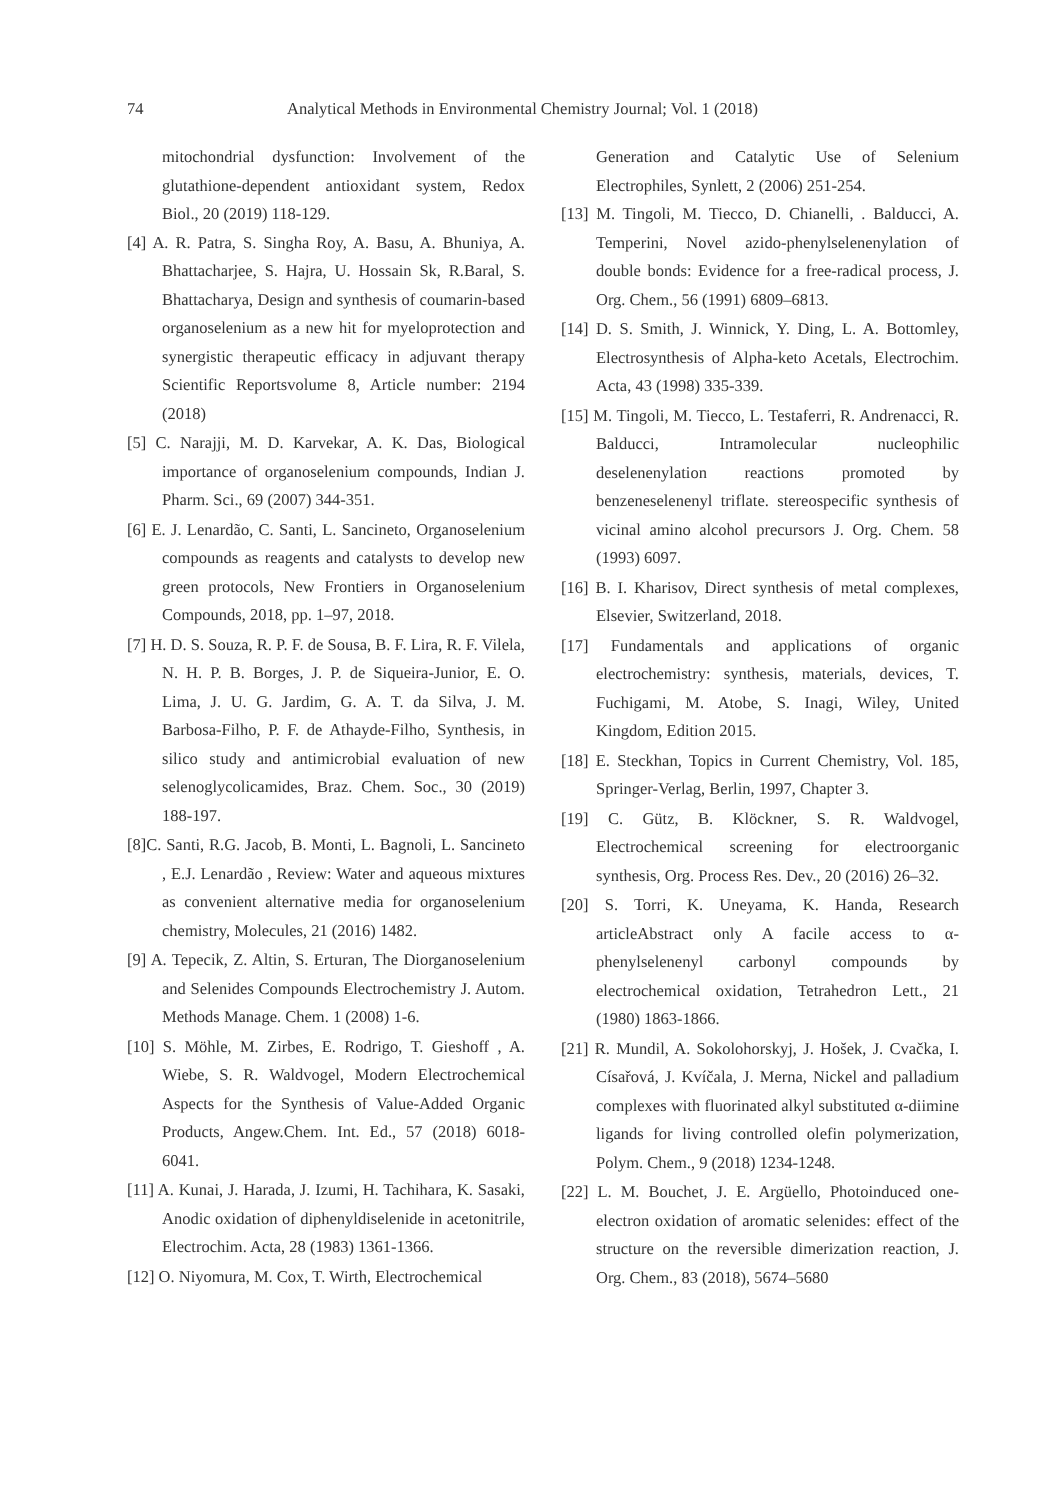74 Analytical Methods in Environmental Chemistry Journal; Vol. 1 (2018)
mitochondrial dysfunction: Involvement of the glutathione-dependent antioxidant system, Redox Biol., 20 (2019) 118-129.
[4] A. R. Patra, S. Singha Roy, A. Basu, A. Bhuniya, A. Bhattacharjee, S. Hajra, U. Hossain Sk, R.Baral, S. Bhattacharya, Design and synthesis of coumarin-based organoselenium as a new hit for myeloprotection and synergistic therapeutic efficacy in adjuvant therapy Scientific Reportsvolume 8, Article number: 2194 (2018)
[5] C. Narajji, M. D. Karvekar, A. K. Das, Biological importance of organoselenium compounds, Indian J. Pharm. Sci., 69 (2007) 344-351.
[6] E. J. Lenardão, C. Santi, L. Sancineto, Organoselenium compounds as reagents and catalysts to develop new green protocols, New Frontiers in Organoselenium Compounds, 2018, pp. 1–97, 2018.
[7] H. D. S. Souza, R. P. F. de Sousa, B. F. Lira, R. F. Vilela, N. H. P. B. Borges, J. P. de Siqueira-Junior, E. O. Lima, J. U. G. Jardim, G. A. T. da Silva, J. M. Barbosa-Filho, P. F. de Athayde-Filho, Synthesis, in silico study and antimicrobial evaluation of new selenoglycolicamides, Braz. Chem. Soc., 30 (2019) 188-197.
[8]C. Santi, R.G. Jacob, B. Monti, L. Bagnoli, L. Sancineto , E.J. Lenardão , Review: Water and aqueous mixtures as convenient alternative media for organoselenium chemistry, Molecules, 21 (2016) 1482.
[9] A. Tepecik, Z. Altin, S. Erturan, The Diorganoselenium and Selenides Compounds Electrochemistry J. Autom. Methods Manage. Chem. 1 (2008) 1-6.
[10] S. Möhle, M. Zirbes, E. Rodrigo, T. Gieshoff , A. Wiebe, S. R. Waldvogel, Modern Electrochemical Aspects for the Synthesis of Value-Added Organic Products, Angew.Chem. Int. Ed., 57 (2018) 6018-6041.
[11] A. Kunai, J. Harada, J. Izumi, H. Tachihara, K. Sasaki, Anodic oxidation of diphenyldiselenide in acetonitrile, Electrochim. Acta, 28 (1983) 1361-1366.
[12] O. Niyomura, M. Cox, T. Wirth, Electrochemical
Generation and Catalytic Use of Selenium Electrophiles, Synlett, 2 (2006) 251-254.
[13] M. Tingoli, M. Tiecco, D. Chianelli, . Balducci, A. Temperini, Novel azido-phenylselenenylation of double bonds: Evidence for a free-radical process, J. Org. Chem., 56 (1991) 6809–6813.
[14] D. S. Smith, J. Winnick, Y. Ding, L. A. Bottomley, Electrosynthesis of Alpha-keto Acetals, Electrochim. Acta, 43 (1998) 335-339.
[15] M. Tingoli, M. Tiecco, L. Testaferri, R. Andrenacci, R. Balducci, Intramolecular nucleophilic deselenenylation reactions promoted by benzeneselenenyl triflate. stereospecific synthesis of vicinal amino alcohol precursors J. Org. Chem. 58 (1993) 6097.
[16] B. I. Kharisov, Direct synthesis of metal complexes, Elsevier, Switzerland, 2018.
[17] Fundamentals and applications of organic electrochemistry: synthesis, materials, devices, T. Fuchigami, M. Atobe, S. Inagi, Wiley, United Kingdom, Edition 2015.
[18] E. Steckhan, Topics in Current Chemistry, Vol. 185, Springer-Verlag, Berlin, 1997, Chapter 3.
[19] C. Gütz, B. Klöckner, S. R. Waldvogel, Electrochemical screening for electroorganic synthesis, Org. Process Res. Dev., 20 (2016) 26–32.
[20] S. Torri, K. Uneyama, K. Handa, Research articleAbstract only A facile access to α-phenylselenenyl carbonyl compounds by electrochemical oxidation, Tetrahedron Lett., 21 (1980) 1863-1866.
[21] R. Mundil, A. Sokolohorskyj, J. Hošek, J. Cvačka, I. Císařová, J. Kvíčala, J. Merna, Nickel and palladium complexes with fluorinated alkyl substituted α-diimine ligands for living controlled olefin polymerization, Polym. Chem., 9 (2018) 1234-1248.
[22] L. M. Bouchet, J. E. Argüello, Photoinduced one-electron oxidation of aromatic selenides: effect of the structure on the reversible dimerization reaction, J. Org. Chem., 83 (2018), 5674–5680